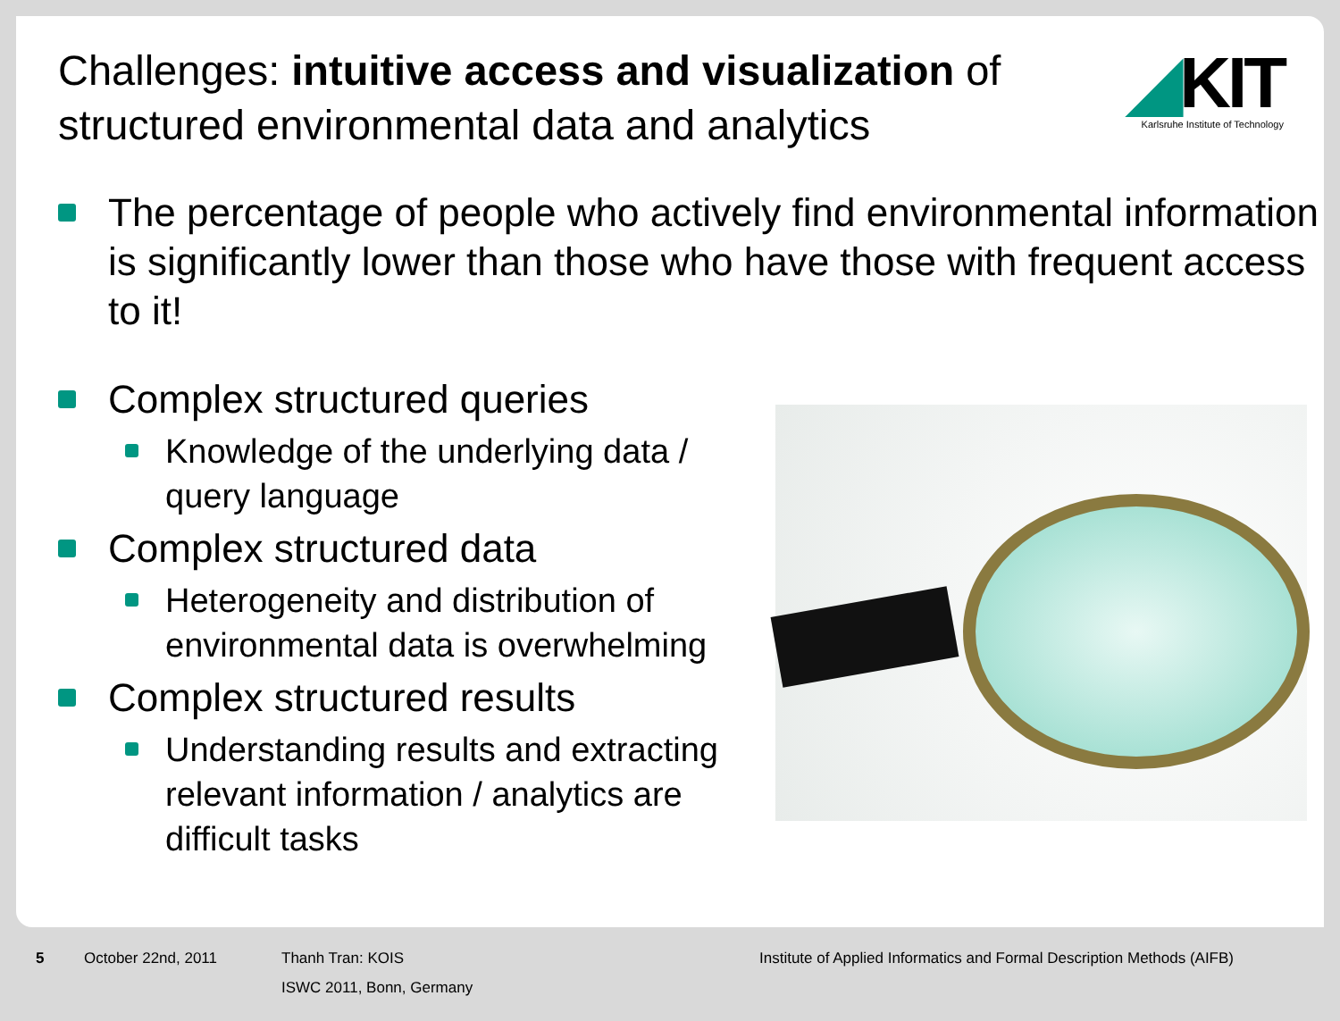Challenges: intuitive access and visualization of structured environmental data and analytics
◢KIT
Karlsruhe Institute of Technology
The percentage of people who actively find environmental information is significantly lower than those who have those with frequent access to it!
Complex structured queries
Knowledge of the underlying data / query language
Complex structured data
Heterogeneity and distribution of environmental data is overwhelming
Complex structured results
Understanding results and extracting relevant information / analytics are difficult tasks
5 October 22nd, 2011 Thanh Tran: KOIS
ISWC 2011, Bonn, Germany
Institute of Applied Informatics and Formal Description Methods (AIFB)